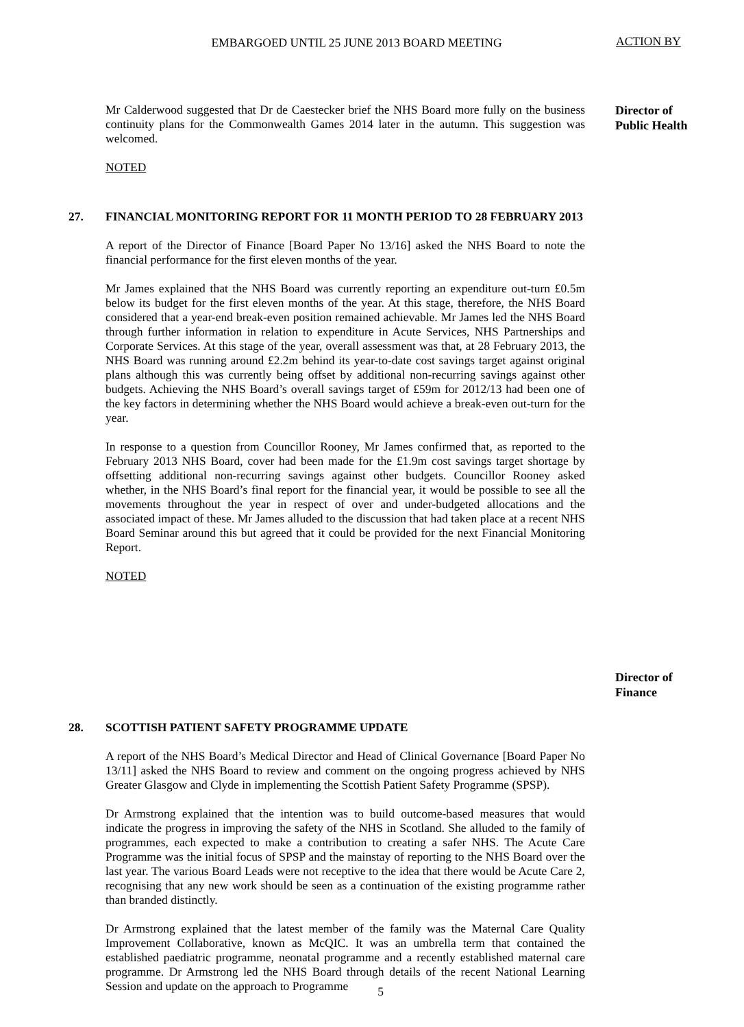EMBARGOED UNTIL 25 JUNE 2013 BOARD MEETING
ACTION BY
Mr Calderwood suggested that Dr de Caestecker brief the NHS Board more fully on the business continuity plans for the Commonwealth Games 2014 later in the autumn. This suggestion was welcomed.
NOTED
Director of Public Health
27. FINANCIAL MONITORING REPORT FOR 11 MONTH PERIOD TO 28 FEBRUARY 2013
A report of the Director of Finance [Board Paper No 13/16] asked the NHS Board to note the financial performance for the first eleven months of the year.
Mr James explained that the NHS Board was currently reporting an expenditure out-turn £0.5m below its budget for the first eleven months of the year. At this stage, therefore, the NHS Board considered that a year-end break-even position remained achievable. Mr James led the NHS Board through further information in relation to expenditure in Acute Services, NHS Partnerships and Corporate Services. At this stage of the year, overall assessment was that, at 28 February 2013, the NHS Board was running around £2.2m behind its year-to-date cost savings target against original plans although this was currently being offset by additional non-recurring savings against other budgets. Achieving the NHS Board’s overall savings target of £59m for 2012/13 had been one of the key factors in determining whether the NHS Board would achieve a break-even out-turn for the year.
In response to a question from Councillor Rooney, Mr James confirmed that, as reported to the February 2013 NHS Board, cover had been made for the £1.9m cost savings target shortage by offsetting additional non-recurring savings against other budgets. Councillor Rooney asked whether, in the NHS Board’s final report for the financial year, it would be possible to see all the movements throughout the year in respect of over and under-budgeted allocations and the associated impact of these. Mr James alluded to the discussion that had taken place at a recent NHS Board Seminar around this but agreed that it could be provided for the next Financial Monitoring Report.
NOTED
Director of Finance
28. SCOTTISH PATIENT SAFETY PROGRAMME UPDATE
A report of the NHS Board’s Medical Director and Head of Clinical Governance [Board Paper No 13/11] asked the NHS Board to review and comment on the ongoing progress achieved by NHS Greater Glasgow and Clyde in implementing the Scottish Patient Safety Programme (SPSP).
Dr Armstrong explained that the intention was to build outcome-based measures that would indicate the progress in improving the safety of the NHS in Scotland. She alluded to the family of programmes, each expected to make a contribution to creating a safer NHS. The Acute Care Programme was the initial focus of SPSP and the mainstay of reporting to the NHS Board over the last year. The various Board Leads were not receptive to the idea that there would be Acute Care 2, recognising that any new work should be seen as a continuation of the existing programme rather than branded distinctly.
Dr Armstrong explained that the latest member of the family was the Maternal Care Quality Improvement Collaborative, known as McQIC. It was an umbrella term that contained the established paediatric programme, neonatal programme and a recently established maternal care programme. Dr Armstrong led the NHS Board through details of the recent National Learning Session and update on the approach to Programme
5